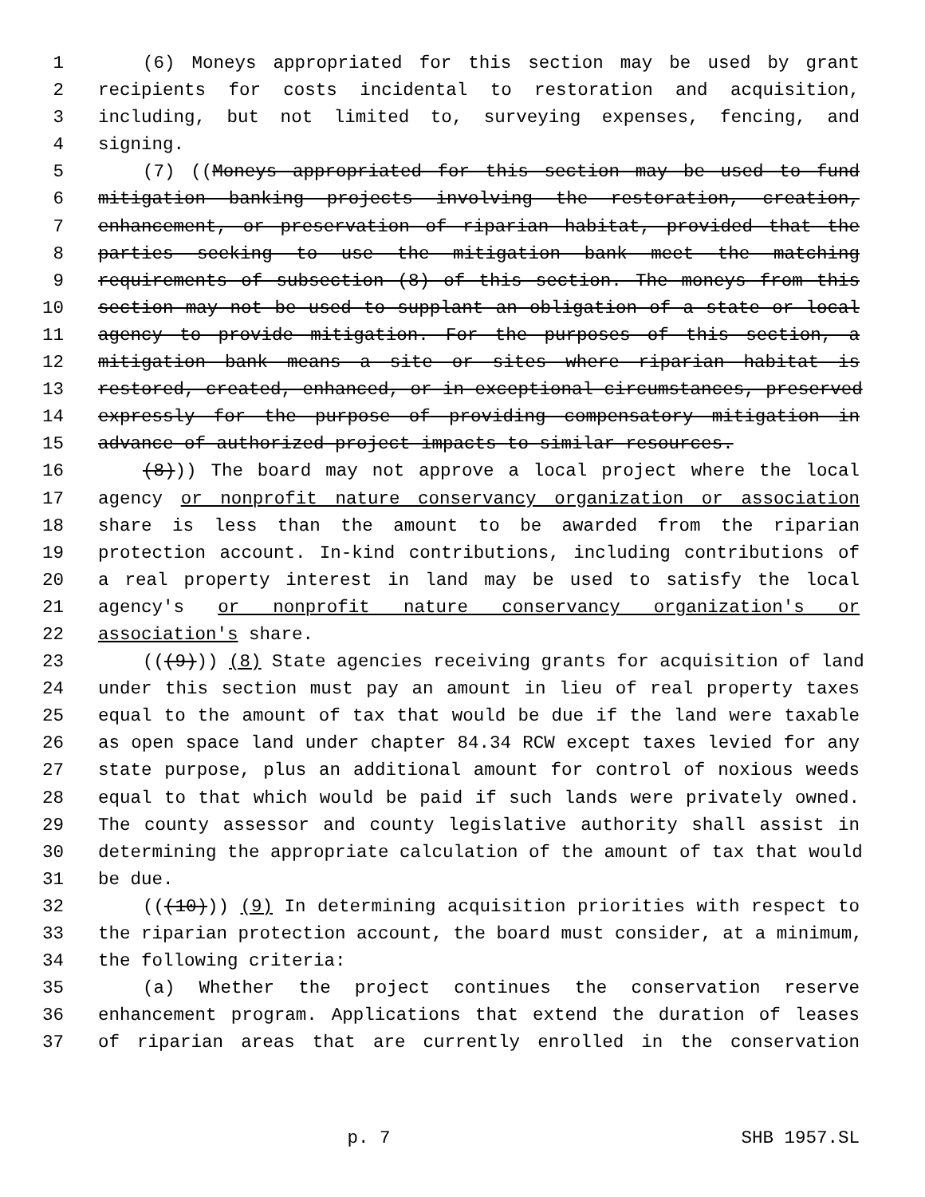1 (6) Moneys appropriated for this section may be used by grant
2 recipients for costs incidental to restoration and acquisition,
3 including, but not limited to, surveying expenses, fencing, and
4 signing.
5 (7) ((Moneys appropriated for this section may be used to fund
6 mitigation banking projects involving the restoration, creation,
7 enhancement, or preservation of riparian habitat, provided that the
8 parties seeking to use the mitigation bank meet the matching
9 requirements of subsection (8) of this section. The moneys from this
10 section may not be used to supplant an obligation of a state or local
11 agency to provide mitigation. For the purposes of this section, a
12 mitigation bank means a site or sites where riparian habitat is
13 restored, created, enhanced, or in exceptional circumstances, preserved
14 expressly for the purpose of providing compensatory mitigation in
15 advance of authorized project impacts to similar resources.
16 (8))) The board may not approve a local project where the local
17 agency or nonprofit nature conservancy organization or association
18 share is less than the amount to be awarded from the riparian
19 protection account. In-kind contributions, including contributions of
20 a real property interest in land may be used to satisfy the local
21 agency's or nonprofit nature conservancy organization's or
22 association's share.
23 (((9))) (8) State agencies receiving grants for acquisition of land
24 under this section must pay an amount in lieu of real property taxes
25 equal to the amount of tax that would be due if the land were taxable
26 as open space land under chapter 84.34 RCW except taxes levied for any
27 state purpose, plus an additional amount for control of noxious weeds
28 equal to that which would be paid if such lands were privately owned.
29 The county assessor and county legislative authority shall assist in
30 determining the appropriate calculation of the amount of tax that would
31 be due.
32 (((10))) (9) In determining acquisition priorities with respect to
33 the riparian protection account, the board must consider, at a minimum,
34 the following criteria:
35 (a) Whether the project continues the conservation reserve
36 enhancement program. Applications that extend the duration of leases
37 of riparian areas that are currently enrolled in the conservation
p. 7 SHB 1957.SL